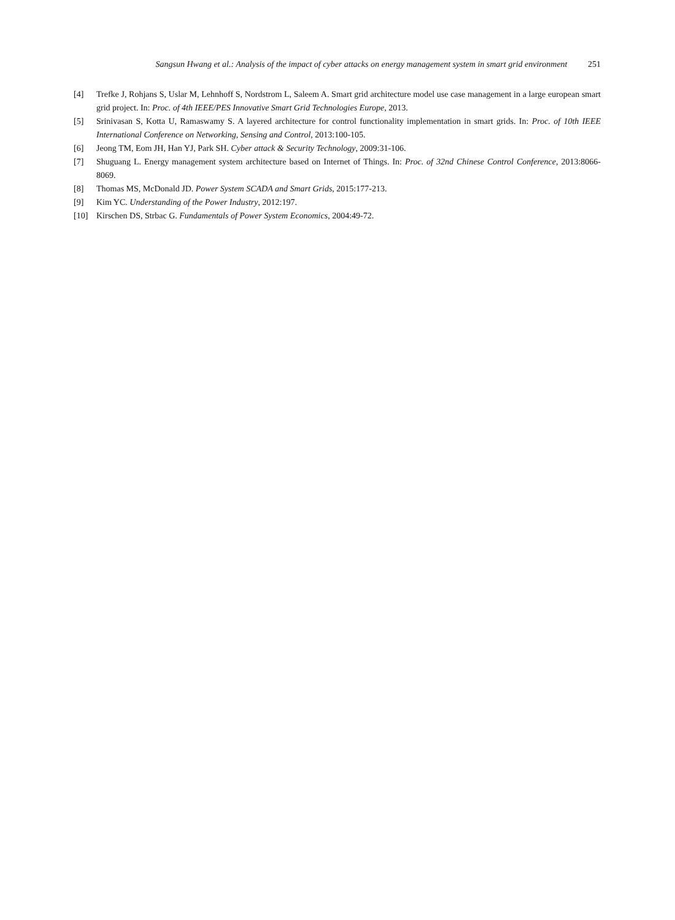Sangsun Hwang et al.: Analysis of the impact of cyber attacks on energy management system in smart grid environment 251
[4] Trefke J, Rohjans S, Uslar M, Lehnhoff S, Nordstrom L, Saleem A. Smart grid architecture model use case management in a large european smart grid project. In: Proc. of 4th IEEE/PES Innovative Smart Grid Technologies Europe, 2013.
[5] Srinivasan S, Kotta U, Ramaswamy S. A layered architecture for control functionality implementation in smart grids. In: Proc. of 10th IEEE International Conference on Networking, Sensing and Control, 2013:100-105.
[6] Jeong TM, Eom JH, Han YJ, Park SH. Cyber attack & Security Technology, 2009:31-106.
[7] Shuguang L. Energy management system architecture based on Internet of Things. In: Proc. of 32nd Chinese Control Conference, 2013:8066-8069.
[8] Thomas MS, McDonald JD. Power System SCADA and Smart Grids, 2015:177-213.
[9] Kim YC. Understanding of the Power Industry, 2012:197.
[10] Kirschen DS, Strbac G. Fundamentals of Power System Economics, 2004:49-72.